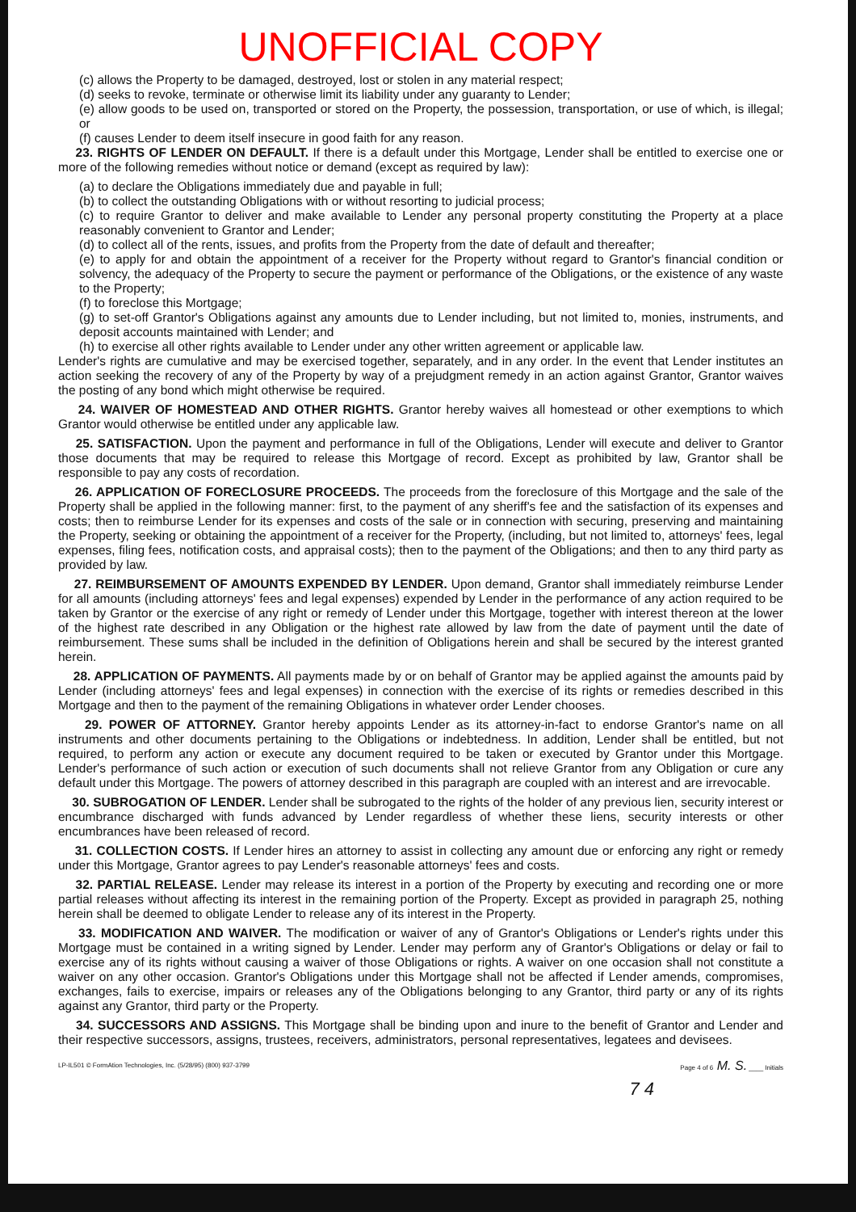UNOFFICIAL COPY
(c) allows the Property to be damaged, destroyed, lost or stolen in any material respect;
(d) seeks to revoke, terminate or otherwise limit its liability under any guaranty to Lender;
(e) allow goods to be used on, transported or stored on the Property, the possession, transportation, or use of which, is illegal; or
(f) causes Lender to deem itself insecure in good faith for any reason.
23. RIGHTS OF LENDER ON DEFAULT. If there is a default under this Mortgage, Lender shall be entitled to exercise one or more of the following remedies without notice or demand (except as required by law):
(a) to declare the Obligations immediately due and payable in full;
(b) to collect the outstanding Obligations with or without resorting to judicial process;
(c) to require Grantor to deliver and make available to Lender any personal property constituting the Property at a place reasonably convenient to Grantor and Lender;
(d) to collect all of the rents, issues, and profits from the Property from the date of default and thereafter;
(e) to apply for and obtain the appointment of a receiver for the Property without regard to Grantor's financial condition or solvency, the adequacy of the Property to secure the payment or performance of the Obligations, or the existence of any waste to the Property;
(f) to foreclose this Mortgage;
(g) to set-off Grantor's Obligations against any amounts due to Lender including, but not limited to, monies, instruments, and deposit accounts maintained with Lender; and
(h) to exercise all other rights available to Lender under any other written agreement or applicable law.
Lender's rights are cumulative and may be exercised together, separately, and in any order. In the event that Lender institutes an action seeking the recovery of any of the Property by way of a prejudgment remedy in an action against Grantor, Grantor waives the posting of any bond which might otherwise be required.
24. WAIVER OF HOMESTEAD AND OTHER RIGHTS. Grantor hereby waives all homestead or other exemptions to which Grantor would otherwise be entitled under any applicable law.
25. SATISFACTION. Upon the payment and performance in full of the Obligations, Lender will execute and deliver to Grantor those documents that may be required to release this Mortgage of record. Except as prohibited by law, Grantor shall be responsible to pay any costs of recordation.
26. APPLICATION OF FORECLOSURE PROCEEDS. The proceeds from the foreclosure of this Mortgage and the sale of the Property shall be applied in the following manner: first, to the payment of any sheriff's fee and the satisfaction of its expenses and costs; then to reimburse Lender for its expenses and costs of the sale or in connection with securing, preserving and maintaining the Property, seeking or obtaining the appointment of a receiver for the Property, (including, but not limited to, attorneys' fees, legal expenses, filing fees, notification costs, and appraisal costs); then to the payment of the Obligations; and then to any third party as provided by law.
27. REIMBURSEMENT OF AMOUNTS EXPENDED BY LENDER. Upon demand, Grantor shall immediately reimburse Lender for all amounts (including attorneys' fees and legal expenses) expended by Lender in the performance of any action required to be taken by Grantor or the exercise of any right or remedy of Lender under this Mortgage, together with interest thereon at the lower of the highest rate described in any Obligation or the highest rate allowed by law from the date of payment until the date of reimbursement. These sums shall be included in the definition of Obligations herein and shall be secured by the interest granted herein.
28. APPLICATION OF PAYMENTS. All payments made by or on behalf of Grantor may be applied against the amounts paid by Lender (including attorneys' fees and legal expenses) in connection with the exercise of its rights or remedies described in this Mortgage and then to the payment of the remaining Obligations in whatever order Lender chooses.
29. POWER OF ATTORNEY. Grantor hereby appoints Lender as its attorney-in-fact to endorse Grantor's name on all instruments and other documents pertaining to the Obligations or indebtedness. In addition, Lender shall be entitled, but not required, to perform any action or execute any document required to be taken or executed by Grantor under this Mortgage. Lender's performance of such action or execution of such documents shall not relieve Grantor from any Obligation or cure any default under this Mortgage. The powers of attorney described in this paragraph are coupled with an interest and are irrevocable.
30. SUBROGATION OF LENDER. Lender shall be subrogated to the rights of the holder of any previous lien, security interest or encumbrance discharged with funds advanced by Lender regardless of whether these liens, security interests or other encumbrances have been released of record.
31. COLLECTION COSTS. If Lender hires an attorney to assist in collecting any amount due or enforcing any right or remedy under this Mortgage, Grantor agrees to pay Lender's reasonable attorneys' fees and costs.
32. PARTIAL RELEASE. Lender may release its interest in a portion of the Property by executing and recording one or more partial releases without affecting its interest in the remaining portion of the Property. Except as provided in paragraph 25, nothing herein shall be deemed to obligate Lender to release any of its interest in the Property.
33. MODIFICATION AND WAIVER. The modification or waiver of any of Grantor's Obligations or Lender's rights under this Mortgage must be contained in a writing signed by Lender. Lender may perform any of Grantor's Obligations or delay or fail to exercise any of its rights without causing a waiver of those Obligations or rights. A waiver on one occasion shall not constitute a waiver on any other occasion. Grantor's Obligations under this Mortgage shall not be affected if Lender amends, compromises, exchanges, fails to exercise, impairs or releases any of the Obligations belonging to any Grantor, third party or any of its rights against any Grantor, third party or the Property.
34. SUCCESSORS AND ASSIGNS. This Mortgage shall be binding upon and inure to the benefit of Grantor and Lender and their respective successors, assigns, trustees, receivers, administrators, personal representatives, legatees and devisees.
LP-IL501 © FormAtion Technologies, Inc. (5/28/95) (800) 937-3799 Page 4 of 6 M. S. ____ Initials
7 4